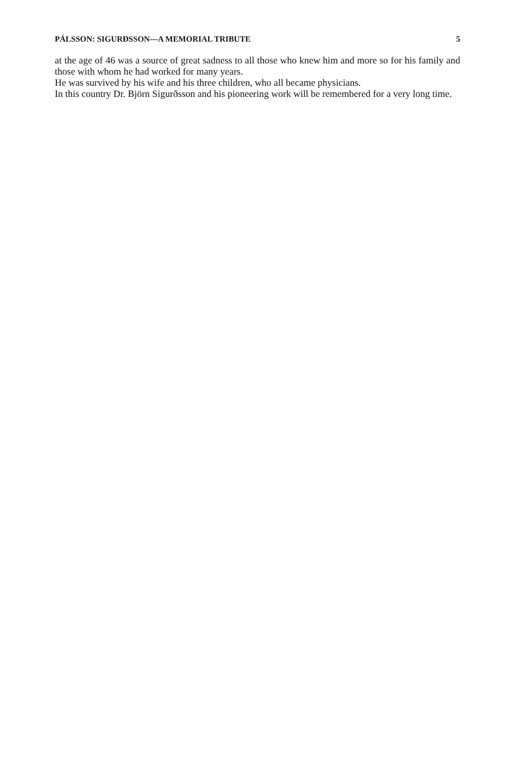PÁLSSON: SIGURÐSSON—A MEMORIAL TRIBUTE 5
at the age of 46 was a source of great sadness to all those who knew him and more so for his family and those with whom he had worked for many years.
He was survived by his wife and his three children, who all became physicians.
In this country Dr. Björn Sigurðsson and his pioneering work will be remembered for a very long time.